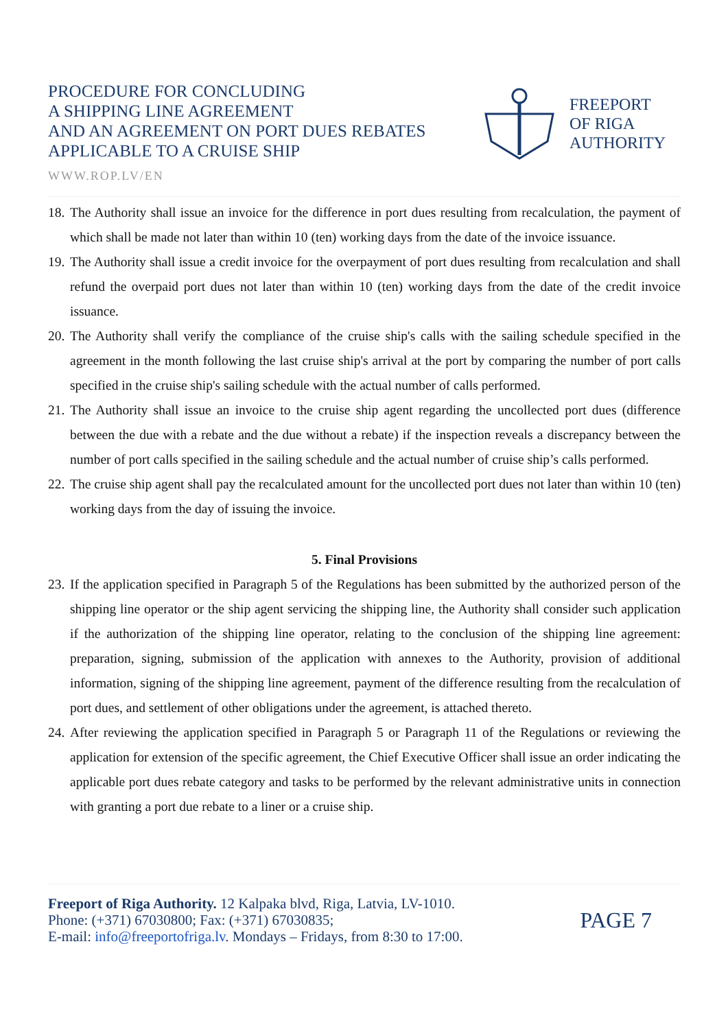PROCEDURE FOR CONCLUDING
A SHIPPING LINE AGREEMENT
AND AN AGREEMENT ON PORT DUES REBATES
APPLICABLE TO A CRUISE SHIP
FREEPORT
OF RIGA
AUTHORITY
WWW.ROP.LV/EN
18. The Authority shall issue an invoice for the difference in port dues resulting from recalculation, the payment of which shall be made not later than within 10 (ten) working days from the date of the invoice issuance.
19. The Authority shall issue a credit invoice for the overpayment of port dues resulting from recalculation and shall refund the overpaid port dues not later than within 10 (ten) working days from the date of the credit invoice issuance.
20. The Authority shall verify the compliance of the cruise ship's calls with the sailing schedule specified in the agreement in the month following the last cruise ship's arrival at the port by comparing the number of port calls specified in the cruise ship's sailing schedule with the actual number of calls performed.
21. The Authority shall issue an invoice to the cruise ship agent regarding the uncollected port dues (difference between the due with a rebate and the due without a rebate) if the inspection reveals a discrepancy between the number of port calls specified in the sailing schedule and the actual number of cruise ship’s calls performed.
22. The cruise ship agent shall pay the recalculated amount for the uncollected port dues not later than within 10 (ten) working days from the day of issuing the invoice.
5. Final Provisions
23. If the application specified in Paragraph 5 of the Regulations has been submitted by the authorized person of the shipping line operator or the ship agent servicing the shipping line, the Authority shall consider such application if the authorization of the shipping line operator, relating to the conclusion of the shipping line agreement: preparation, signing, submission of the application with annexes to the Authority, provision of additional information, signing of the shipping line agreement, payment of the difference resulting from the recalculation of port dues, and settlement of other obligations under the agreement, is attached thereto.
24. After reviewing the application specified in Paragraph 5 or Paragraph 11 of the Regulations or reviewing the application for extension of the specific agreement, the Chief Executive Officer shall issue an order indicating the applicable port dues rebate category and tasks to be performed by the relevant administrative units in connection with granting a port due rebate to a liner or a cruise ship.
Freeport of Riga Authority. 12 Kalpaka blvd, Riga, Latvia, LV-1010.
Phone: (+371) 67030800; Fax: (+371) 67030835;
E-mail: info@freeportofriga.lv. Mondays – Fridays, from 8:30 to 17:00.
PAGE 7